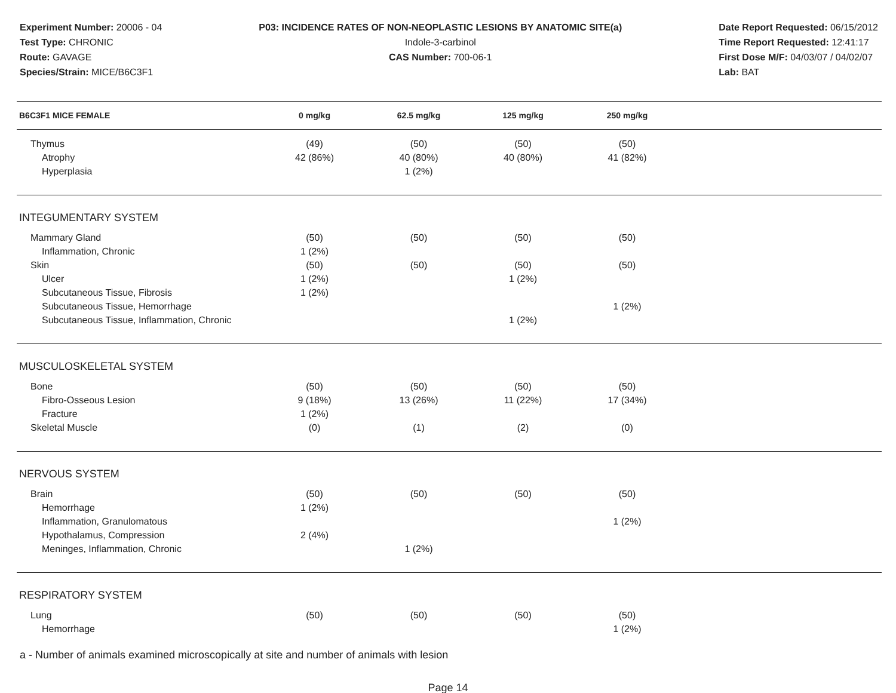Experiment Number: 20006 - 04
Test Type: CHRONIC
Route: GAVAGE
Species/Strain: MICE/B6C3F1
P03: INCIDENCE RATES OF NON-NEOPLASTIC LESIONS BY ANATOMIC SITE(a)
Indole-3-carbinol
CAS Number: 700-06-1
Date Report Requested: 06/15/2012
Time Report Requested: 12:41:17
First Dose M/F: 04/03/07 / 04/02/07
Lab: BAT
| B6C3F1 MICE FEMALE | 0 mg/kg | 62.5 mg/kg | 125 mg/kg | 250 mg/kg | |
| --- | --- | --- | --- | --- | --- |
| Thymus | (49) | (50) | (50) | (50) | |
| Atrophy | 42 (86%) | 40 (80%) | 40 (80%) | 41 (82%) | |
| Hyperplasia | | 1 (2%) | | | |
| INTEGUMENTARY SYSTEM | | | | | |
| Mammary Gland | (50) | (50) | (50) | (50) | |
| Inflammation, Chronic | 1 (2%) | | | | |
| Skin | (50) | (50) | (50) | (50) | |
| Ulcer | 1 (2%) | | 1 (2%) | | |
| Subcutaneous Tissue, Fibrosis | 1 (2%) | | | | |
| Subcutaneous Tissue, Hemorrhage | | | | 1 (2%) | |
| Subcutaneous Tissue, Inflammation, Chronic | | | 1 (2%) | | |
| MUSCULOSKELETAL SYSTEM | | | | | |
| Bone | (50) | (50) | (50) | (50) | |
| Fibro-Osseous Lesion | 9 (18%) | 13 (26%) | 11 (22%) | 17 (34%) | |
| Fracture | 1 (2%) | | | | |
| Skeletal Muscle | (0) | (1) | (2) | (0) | |
| NERVOUS SYSTEM | | | | | |
| Brain | (50) | (50) | (50) | (50) | |
| Hemorrhage | 1 (2%) | | | | |
| Inflammation, Granulomatous | | | | 1 (2%) | |
| Hypothalamus, Compression | 2 (4%) | | | | |
| Meninges, Inflammation, Chronic | | 1 (2%) | | | |
| RESPIRATORY SYSTEM | | | | | |
| Lung | (50) | (50) | (50) | (50) | |
| Hemorrhage | | | | 1 (2%) | |
a - Number of animals examined microscopically at site and number of animals with lesion
Page 14